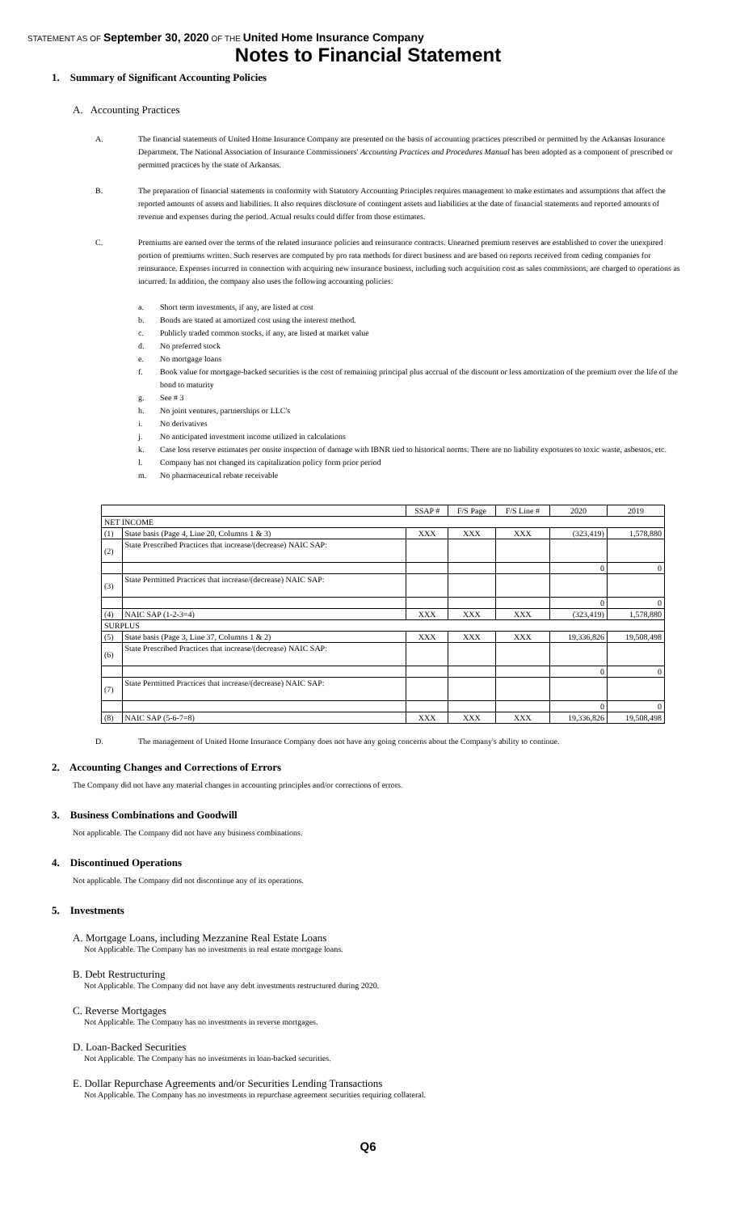STATEMENT AS OF September 30, 2020 OF THE United Home Insurance Company
Notes to Financial Statement
1. Summary of Significant Accounting Policies
A. Accounting Practices
A. The financial statements of United Home Insurance Company are presented on the basis of accounting practices prescribed or permitted by the Arkansas Insurance Department. The National Association of Insurance Commissioners' Accounting Practices and Procedures Manual has been adopted as a component of prescribed or permitted practices by the state of Arkansas.
B. The preparation of financial statements in conformity with Statutory Accounting Principles requires management to make estimates and assumptions that affect the reported amounts of assets and liabilities. It also requires disclosure of contingent assets and liabilities at the date of financial statements and reported amounts of revenue and expenses during the period. Actual results could differ from those estimates.
C. Premiums are earned over the terms of the related insurance policies and reinsurance contracts. Unearned premium reserves are established to cover the unexpired portion of premiums written. Such reserves are computed by pro rata methods for direct business and are based on reports received from ceding companies for reinsurance. Expenses incurred in connection with acquiring new insurance business, including such acquisition cost as sales commissions, are charged to operations as incurred. In addition, the company also uses the following accounting policies:
a. Short term investments, if any, are listed at cost
b. Bonds are stated at amortized cost using the interest method.
c. Publicly traded common stocks, if any, are listed at market value
d. No preferred stock
e. No mortgage loans
f. Book value for mortgage-backed securities is the cost of remaining principal plus accrual of the discount or less amortization of the premium over the life of the bond to maturity
g. See # 3
h. No joint ventures, partnerships or LLC's
i. No derivatives
j. No anticipated investment income utilized in calculations
k. Case loss reserve estimates per onsite inspection of damage with IBNR tied to historical norms. There are no liability exposures to toxic waste, asbestos, etc.
l. Company has not changed its capitalization policy form prior period
m. No pharmaceutical rebate receivable
| | | SSAP # | F/S Page | F/S Line # | 2020 | 2019 |
| --- | --- | --- | --- | --- | --- | --- |
| NET INCOME | | | | | | |
| (1) | State basis (Page 4, Line 20, Columns 1 & 3) | XXX | XXX | XXX | (323,419) | 1,578,880 |
| (2) | State Prescribed Practices that increase/(decrease) NAIC SAP: | | | | | |
| | | | | | 0 | 0 |
| (3) | State Permitted Practices that increase/(decrease) NAIC SAP: | | | | | |
| | | | | | 0 | 0 |
| (4) | NAIC SAP (1-2-3=4) | XXX | XXX | XXX | (323,419) | 1,578,880 |
| SURPLUS | | | | | | |
| (5) | State basis (Page 3, Line 37, Columns 1 & 2) | XXX | XXX | XXX | 19,336,826 | 19,508,498 |
| (6) | State Prescribed Practices that increase/(decrease) NAIC SAP: | | | | | |
| | | | | | 0 | 0 |
| (7) | State Permitted Practices that increase/(decrease) NAIC SAP: | | | | | |
| | | | | | 0 | 0 |
| (8) | NAIC SAP (5-6-7=8) | XXX | XXX | XXX | 19,336,826 | 19,508,498 |
D. The management of United Home Insurance Company does not have any going concerns about the Company's ability to continue.
2. Accounting Changes and Corrections of Errors
The Company did not have any material changes in accounting principles and/or corrections of errors.
3. Business Combinations and Goodwill
Not applicable. The Company did not have any business combinations.
4. Discontinued Operations
Not applicable. The Company did not discontinue any of its operations.
5. Investments
A. Mortgage Loans, including Mezzanine Real Estate Loans
Not Applicable. The Company has no investments in real estate mortgage loans.
B. Debt Restructuring
Not Applicable. The Company did not have any debt investments restructured during 2020.
C. Reverse Mortgages
Not Applicable. The Company has no investments in reverse mortgages.
D. Loan-Backed Securities
Not Applicable. The Company has no investments in loan-backed securities.
E. Dollar Repurchase Agreements and/or Securities Lending Transactions
Not Applicable. The Company has no investments in repurchase agreement securities requiring collateral.
Q6